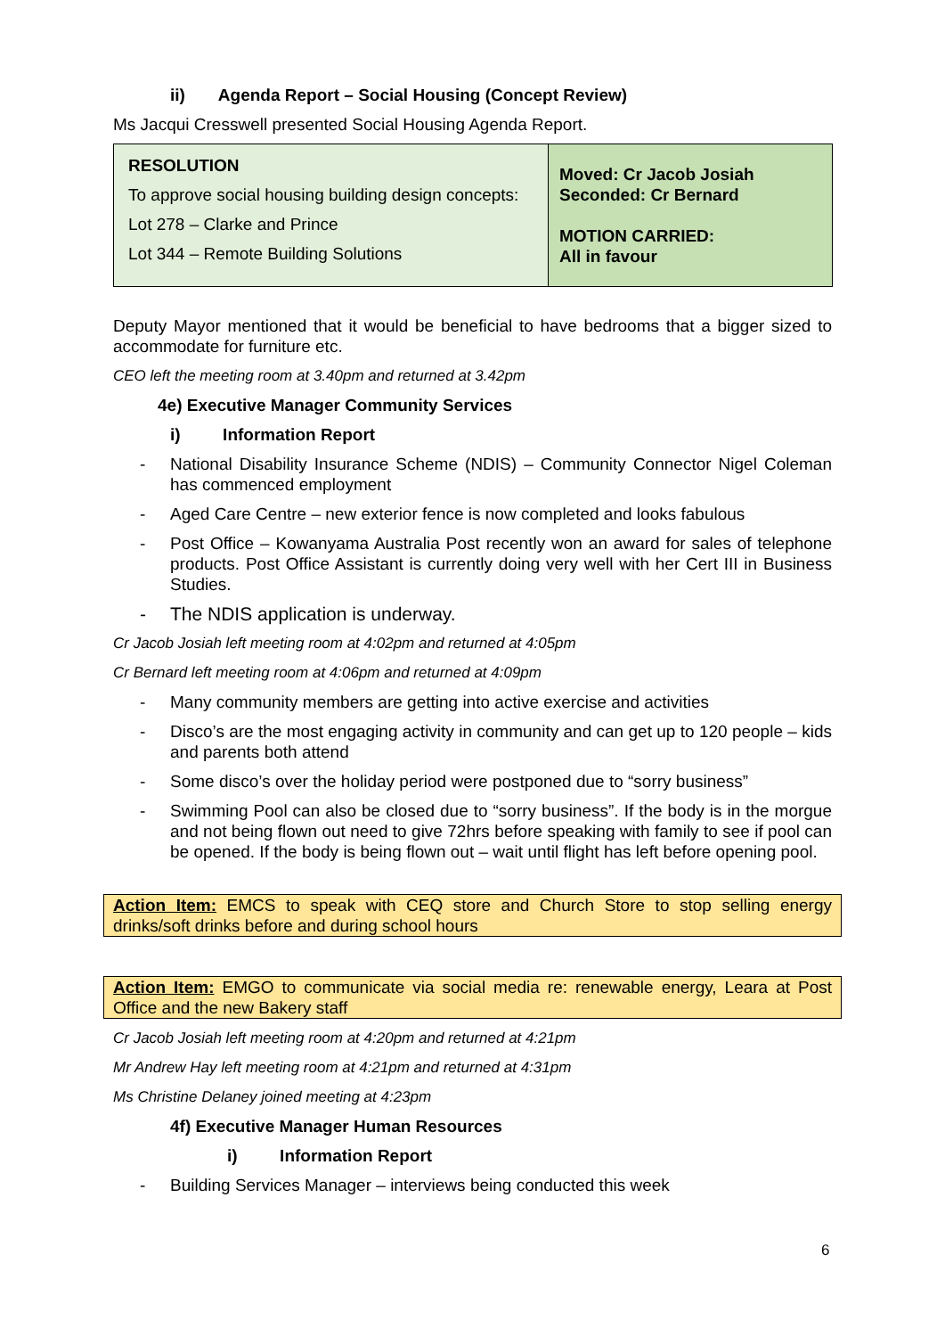ii) Agenda Report – Social Housing (Concept Review)
Ms Jacqui Cresswell presented Social Housing Agenda Report.
| RESOLUTION To approve social housing building design concepts: Lot 278 – Clarke and Prince Lot 344 – Remote Building Solutions | Moved: Cr Jacob Josiah Seconded: Cr Bernard MOTION CARRIED: All in favour |
Deputy Mayor mentioned that it would be beneficial to have bedrooms that a bigger sized to accommodate for furniture etc.
CEO left the meeting room at 3.40pm and returned at 3.42pm
4e) Executive Manager Community Services
i) Information Report
- National Disability Insurance Scheme (NDIS) – Community Connector Nigel Coleman has commenced employment
- Aged Care Centre – new exterior fence is now completed and looks fabulous
- Post Office – Kowanyama Australia Post recently won an award for sales of telephone products. Post Office Assistant is currently doing very well with her Cert III in Business Studies.
- The NDIS application is underway.
Cr Jacob Josiah left meeting room at 4:02pm and returned at 4:05pm
Cr Bernard left meeting room at 4:06pm and returned at 4:09pm
- Many community members are getting into active exercise and activities
- Disco’s are the most engaging activity in community and can get up to 120 people – kids and parents both attend
- Some disco’s over the holiday period were postponed due to “sorry business”
- Swimming Pool can also be closed due to “sorry business”. If the body is in the morgue and not being flown out need to give 72hrs before speaking with family to see if pool can be opened. If the body is being flown out – wait until flight has left before opening pool.
Action Item: EMCS to speak with CEQ store and Church Store to stop selling energy drinks/soft drinks before and during school hours
Action Item: EMGO to communicate via social media re: renewable energy, Leara at Post Office and the new Bakery staff
Cr Jacob Josiah left meeting room at 4:20pm and returned at 4:21pm
Mr Andrew Hay left meeting room at 4:21pm and returned at 4:31pm
Ms Christine Delaney joined meeting at 4:23pm
4f) Executive Manager Human Resources
i) Information Report
- Building Services Manager – interviews being conducted this week
6